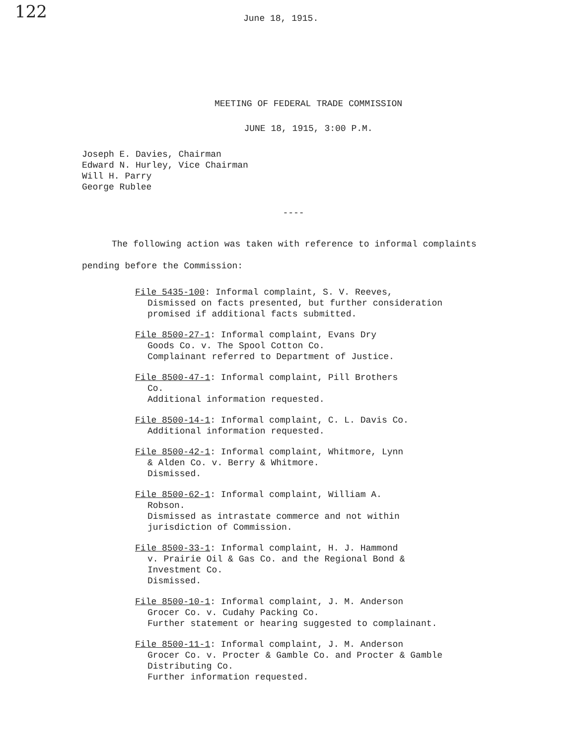122
June 18, 1915.
MEETING OF FEDERAL TRADE COMMISSION
JUNE 18, 1915, 3:00 P.M.
Joseph E. Davies, Chairman
Edward N. Hurley, Vice Chairman
Will H. Parry
George Rublee
----
The following action was taken with reference to informal complaints pending before the Commission:
File 5435-100: Informal complaint, S. V. Reeves,
Dismissed on facts presented, but further consideration promised if additional facts submitted.
File 8500-27-1: Informal complaint, Evans Dry
Goods Co. v. The Spool Cotton Co.
Complainant referred to Department of Justice.
File 8500-47-1: Informal complaint, Pill Brothers
Co.
Additional information requested.
File 8500-14-1: Informal complaint, C. L. Davis Co.
Additional information requested.
File 8500-42-1: Informal complaint, Whitmore, Lynn
& Alden Co. v. Berry & Whitmore.
Dismissed.
File 8500-62-1: Informal complaint, William A.
Robson.
Dismissed as intrastate commerce and not within jurisdiction of Commission.
File 8500-33-1: Informal complaint, H. J. Hammond
v. Prairie Oil & Gas Co. and the Regional Bond & Investment Co.
Dismissed.
File 8500-10-1: Informal complaint, J. M. Anderson
Grocer Co. v. Cudahy Packing Co.
Further statement or hearing suggested to complainant.
File 8500-11-1: Informal complaint, J. M. Anderson
Grocer Co. v. Procter & Gamble Co. and Procter & Gamble Distributing Co.
Further information requested.